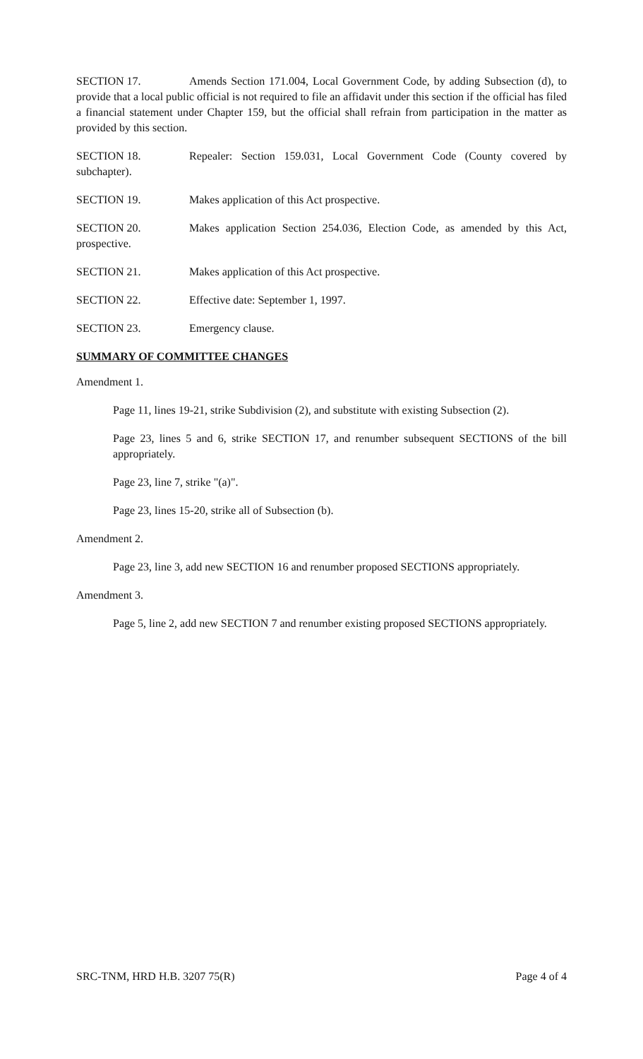SECTION 17. Amends Section 171.004, Local Government Code, by adding Subsection (d), to provide that a local public official is not required to file an affidavit under this section if the official has filed a financial statement under Chapter 159, but the official shall refrain from participation in the matter as provided by this section.
SECTION 18. Repealer: Section 159.031, Local Government Code (County covered by subchapter).
SECTION 19. Makes application of this Act prospective.
SECTION 20. Makes application Section 254.036, Election Code, as amended by this Act, prospective.
SECTION 21. Makes application of this Act prospective.
SECTION 22. Effective date: September 1, 1997.
SECTION 23. Emergency clause.
SUMMARY OF COMMITTEE CHANGES
Amendment 1.
Page 11, lines 19-21, strike Subdivision (2), and substitute with existing Subsection (2).
Page 23, lines 5 and 6, strike SECTION 17, and renumber subsequent SECTIONS of the bill appropriately.
Page 23, line 7, strike "(a)".
Page 23, lines 15-20, strike all of Subsection (b).
Amendment 2.
Page 23, line 3, add new SECTION 16 and renumber proposed SECTIONS appropriately.
Amendment 3.
Page 5, line 2, add new SECTION 7 and renumber existing proposed SECTIONS appropriately.
SRC-TNM, HRD H.B. 3207 75(R) Page 4 of 4